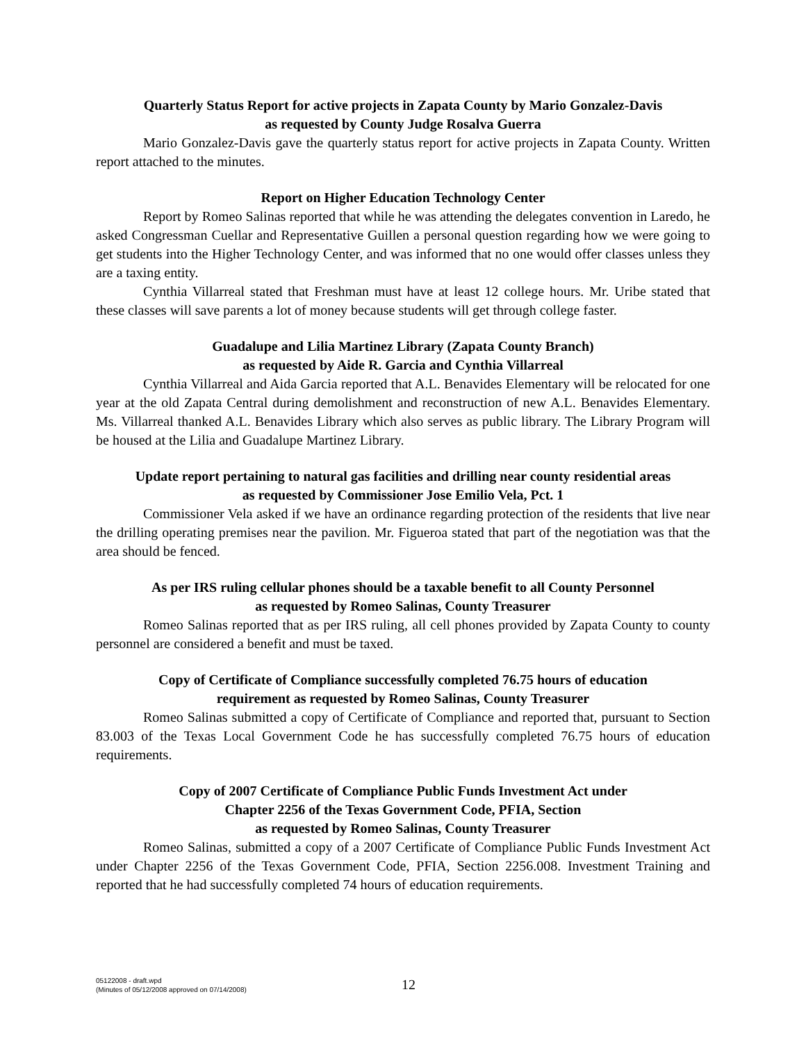Quarterly Status Report for active projects in Zapata County by Mario Gonzalez-Davis
as requested by County Judge Rosalva Guerra
Mario Gonzalez-Davis gave the quarterly status report for active projects in Zapata County. Written report attached to the minutes.
Report on Higher Education Technology Center
Report by Romeo Salinas reported that while he was attending the delegates convention in Laredo, he asked Congressman Cuellar and Representative Guillen a personal question regarding how we were going to get students into the Higher Technology Center, and was informed that no one would offer classes unless they are a taxing entity.
Cynthia Villarreal stated that Freshman must have at least 12 college hours. Mr. Uribe stated that these classes will save parents a lot of money because students will get through college faster.
Guadalupe and Lilia Martinez Library (Zapata County Branch)
as requested by Aide R. Garcia and Cynthia Villarreal
Cynthia Villarreal and Aida Garcia reported that A.L. Benavides Elementary will be relocated for one year at the old Zapata Central during demolishment and reconstruction of new A.L. Benavides Elementary. Ms. Villarreal thanked A.L. Benavides Library which also serves as public library. The Library Program will be housed at the Lilia and Guadalupe Martinez Library.
Update report pertaining to natural gas facilities and drilling near county residential areas
as requested by Commissioner Jose Emilio Vela, Pct. 1
Commissioner Vela asked if we have an ordinance regarding protection of the residents that live near the drilling operating premises near the pavilion. Mr. Figueroa stated that part of the negotiation was that the area should be fenced.
As per IRS ruling cellular phones should be a taxable benefit to all County Personnel
as requested by Romeo Salinas, County Treasurer
Romeo Salinas reported that as per IRS ruling, all cell phones provided by Zapata County to county personnel are considered a benefit and must be taxed.
Copy of Certificate of Compliance successfully completed 76.75 hours of education
requirement as requested by Romeo Salinas, County Treasurer
Romeo Salinas submitted a copy of Certificate of Compliance and reported that, pursuant to Section 83.003 of the Texas Local Government Code he has successfully completed 76.75 hours of education requirements.
Copy of 2007 Certificate of Compliance Public Funds Investment Act under
Chapter 2256 of the Texas Government Code, PFIA, Section
as requested by Romeo Salinas, County Treasurer
Romeo Salinas, submitted a copy of a 2007 Certificate of Compliance Public Funds Investment Act under Chapter 2256 of the Texas Government Code, PFIA, Section 2256.008. Investment Training and reported that he had successfully completed 74 hours of education requirements.
05122008 - draft.wpd
(Minutes of 05/12/2008 approved on 07/14/2008)
12